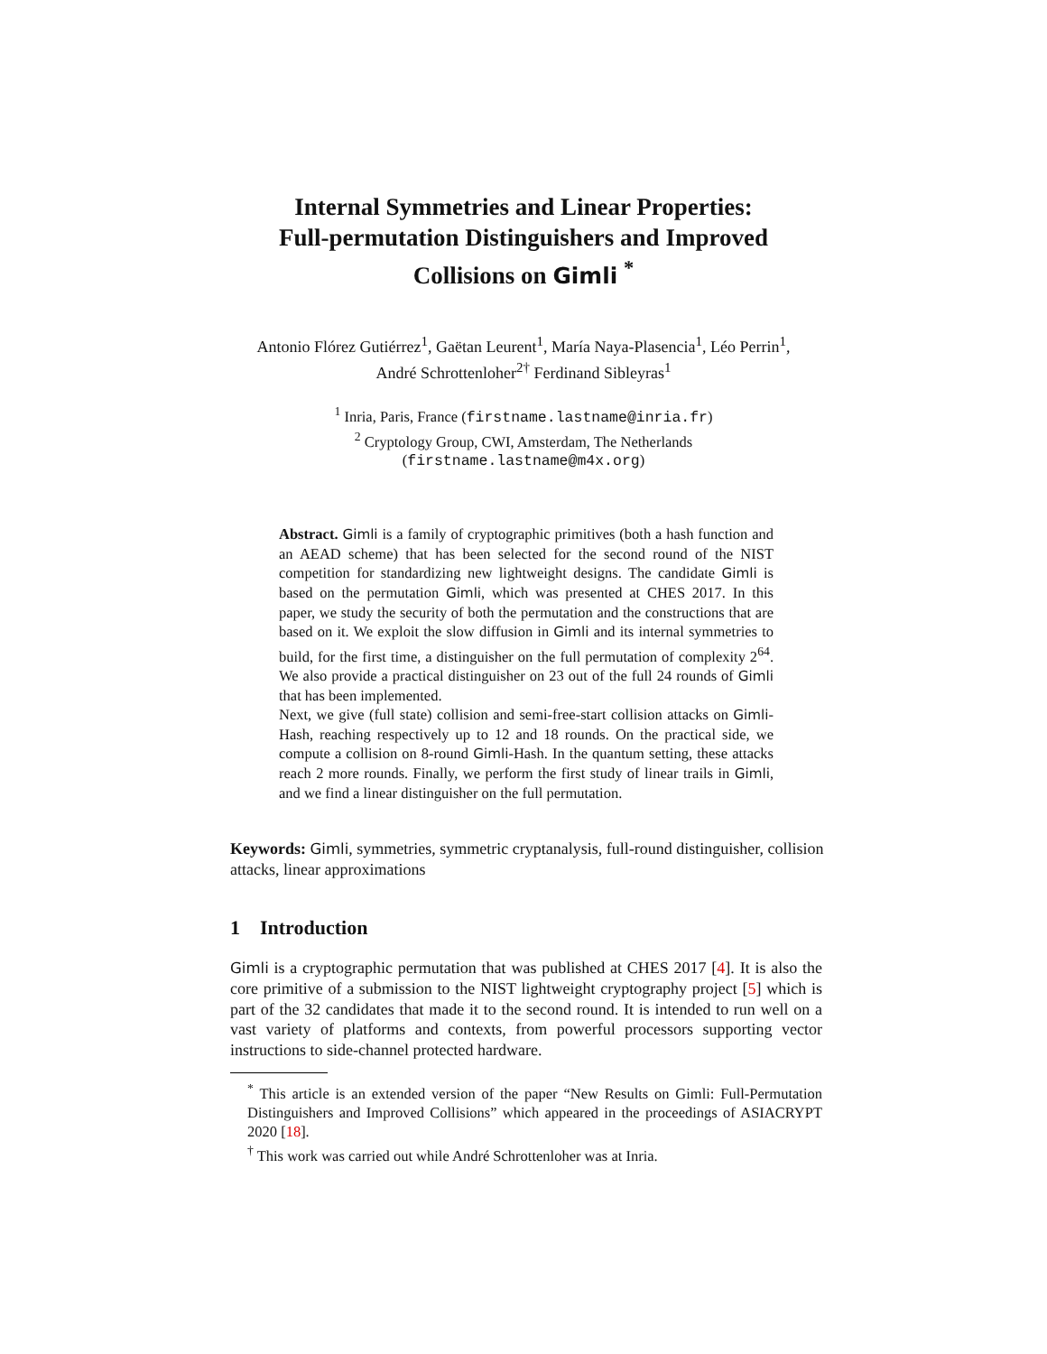Internal Symmetries and Linear Properties:
Full-permutation Distinguishers and Improved
Collisions on Gimli <sup>*</sup>
Antonio Flórez Gutiérrez<sup>1</sup>, Gaëtan Leurent<sup>1</sup>, María Naya-Plasencia<sup>1</sup>, Léo Perrin<sup>1</sup>, André Schrottenloher<sup>2†</sup> Ferdinand Sibleyras<sup>1</sup>
<sup>1</sup> Inria, Paris, France (firstname.lastname@inria.fr)
<sup>2</sup> Cryptology Group, CWI, Amsterdam, The Netherlands
(firstname.lastname@m4x.org)
Abstract. Gimli is a family of cryptographic primitives (both a hash function and an AEAD scheme) that has been selected for the second round of the NIST competition for standardizing new lightweight designs. The candidate Gimli is based on the permutation Gimli, which was presented at CHES 2017. In this paper, we study the security of both the permutation and the constructions that are based on it. We exploit the slow diffusion in Gimli and its internal symmetries to build, for the first time, a distinguisher on the full permutation of complexity 2<sup>64</sup>. We also provide a practical distinguisher on 23 out of the full 24 rounds of Gimli that has been implemented.
Next, we give (full state) collision and semi-free-start collision attacks on Gimli-Hash, reaching respectively up to 12 and 18 rounds. On the practical side, we compute a collision on 8-round Gimli-Hash. In the quantum setting, these attacks reach 2 more rounds. Finally, we perform the first study of linear trails in Gimli, and we find a linear distinguisher on the full permutation.
Keywords: Gimli, symmetries, symmetric cryptanalysis, full-round distinguisher, collision attacks, linear approximations
1 Introduction
Gimli is a cryptographic permutation that was published at CHES 2017 [4]. It is also the core primitive of a submission to the NIST lightweight cryptography project [5] which is part of the 32 candidates that made it to the second round. It is intended to run well on a vast variety of platforms and contexts, from powerful processors supporting vector instructions to side-channel protected hardware.
<sup>*</sup> This article is an extended version of the paper “New Results on Gimli: Full-Permutation Distinguishers and Improved Collisions” which appeared in the proceedings of ASIACRYPT 2020 [18].
<sup>†</sup> This work was carried out while André Schrottenloher was at Inria.